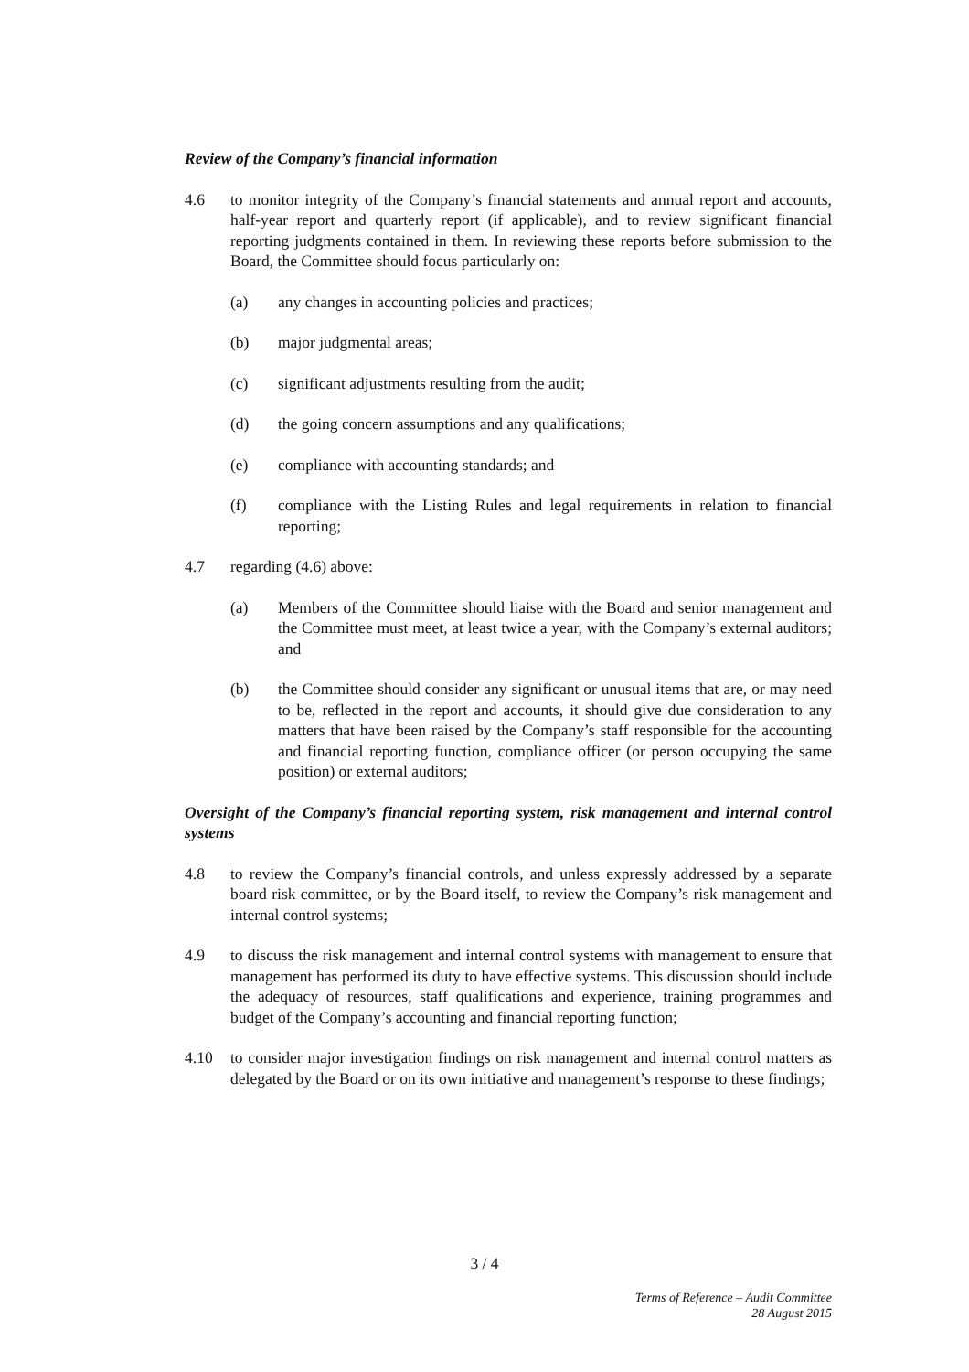Review of the Company’s financial information
4.6 to monitor integrity of the Company’s financial statements and annual report and accounts, half-year report and quarterly report (if applicable), and to review significant financial reporting judgments contained in them. In reviewing these reports before submission to the Board, the Committee should focus particularly on:
(a) any changes in accounting policies and practices;
(b) major judgmental areas;
(c) significant adjustments resulting from the audit;
(d) the going concern assumptions and any qualifications;
(e) compliance with accounting standards; and
(f) compliance with the Listing Rules and legal requirements in relation to financial reporting;
4.7 regarding (4.6) above:
(a) Members of the Committee should liaise with the Board and senior management and the Committee must meet, at least twice a year, with the Company’s external auditors; and
(b) the Committee should consider any significant or unusual items that are, or may need to be, reflected in the report and accounts, it should give due consideration to any matters that have been raised by the Company’s staff responsible for the accounting and financial reporting function, compliance officer (or person occupying the same position) or external auditors;
Oversight of the Company’s financial reporting system, risk management and internal control systems
4.8 to review the Company’s financial controls, and unless expressly addressed by a separate board risk committee, or by the Board itself, to review the Company’s risk management and internal control systems;
4.9 to discuss the risk management and internal control systems with management to ensure that management has performed its duty to have effective systems. This discussion should include the adequacy of resources, staff qualifications and experience, training programmes and budget of the Company’s accounting and financial reporting function;
4.10 to consider major investigation findings on risk management and internal control matters as delegated by the Board or on its own initiative and management’s response to these findings;
3 / 4
Terms of Reference – Audit Committee
28 August 2015